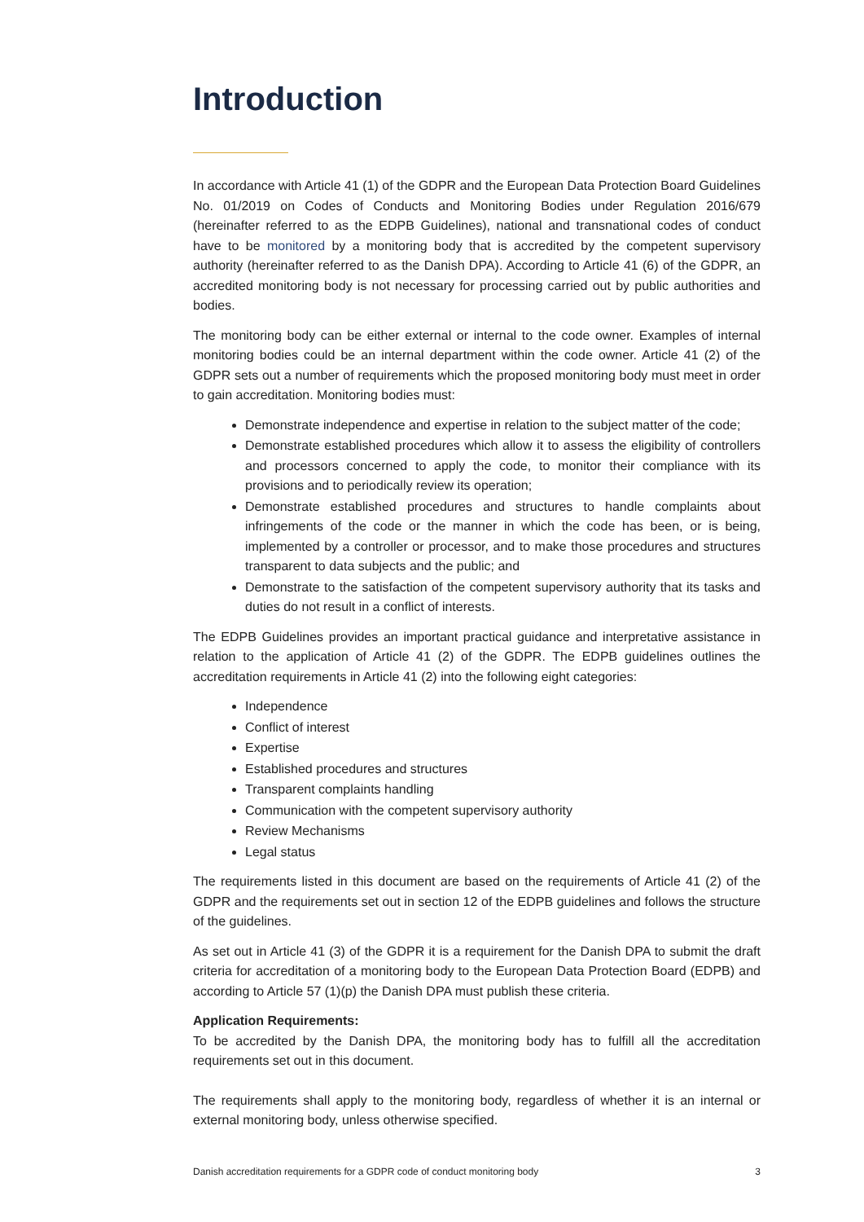Introduction
In accordance with Article 41 (1) of the GDPR and the European Data Protection Board Guidelines No. 01/2019 on Codes of Conducts and Monitoring Bodies under Regulation 2016/679 (hereinafter referred to as the EDPB Guidelines), national and transnational codes of conduct have to be monitored by a monitoring body that is accredited by the competent supervisory authority (hereinafter referred to as the Danish DPA). According to Article 41 (6) of the GDPR, an accredited monitoring body is not necessary for processing carried out by public authorities and bodies.
The monitoring body can be either external or internal to the code owner. Examples of internal monitoring bodies could be an internal department within the code owner. Article 41 (2) of the GDPR sets out a number of requirements which the proposed monitoring body must meet in order to gain accreditation. Monitoring bodies must:
Demonstrate independence and expertise in relation to the subject matter of the code;
Demonstrate established procedures which allow it to assess the eligibility of controllers and processors concerned to apply the code, to monitor their compliance with its provisions and to periodically review its operation;
Demonstrate established procedures and structures to handle complaints about infringements of the code or the manner in which the code has been, or is being, implemented by a controller or processor, and to make those procedures and structures transparent to data subjects and the public; and
Demonstrate to the satisfaction of the competent supervisory authority that its tasks and duties do not result in a conflict of interests.
The EDPB Guidelines provides an important practical guidance and interpretative assistance in relation to the application of Article 41 (2) of the GDPR. The EDPB guidelines outlines the accreditation requirements in Article 41 (2) into the following eight categories:
Independence
Conflict of interest
Expertise
Established procedures and structures
Transparent complaints handling
Communication with the competent supervisory authority
Review Mechanisms
Legal status
The requirements listed in this document are based on the requirements of Article 41 (2) of the GDPR and the requirements set out in section 12 of the EDPB guidelines and follows the structure of the guidelines.
As set out in Article 41 (3) of the GDPR it is a requirement for the Danish DPA to submit the draft criteria for accreditation of a monitoring body to the European Data Protection Board (EDPB) and according to Article 57 (1)(p) the Danish DPA must publish these criteria.
Application Requirements:
To be accredited by the Danish DPA, the monitoring body has to fulfill all the accreditation requirements set out in this document.
The requirements shall apply to the monitoring body, regardless of whether it is an internal or external monitoring body, unless otherwise specified.
Danish accreditation requirements for a GDPR code of conduct monitoring body 3